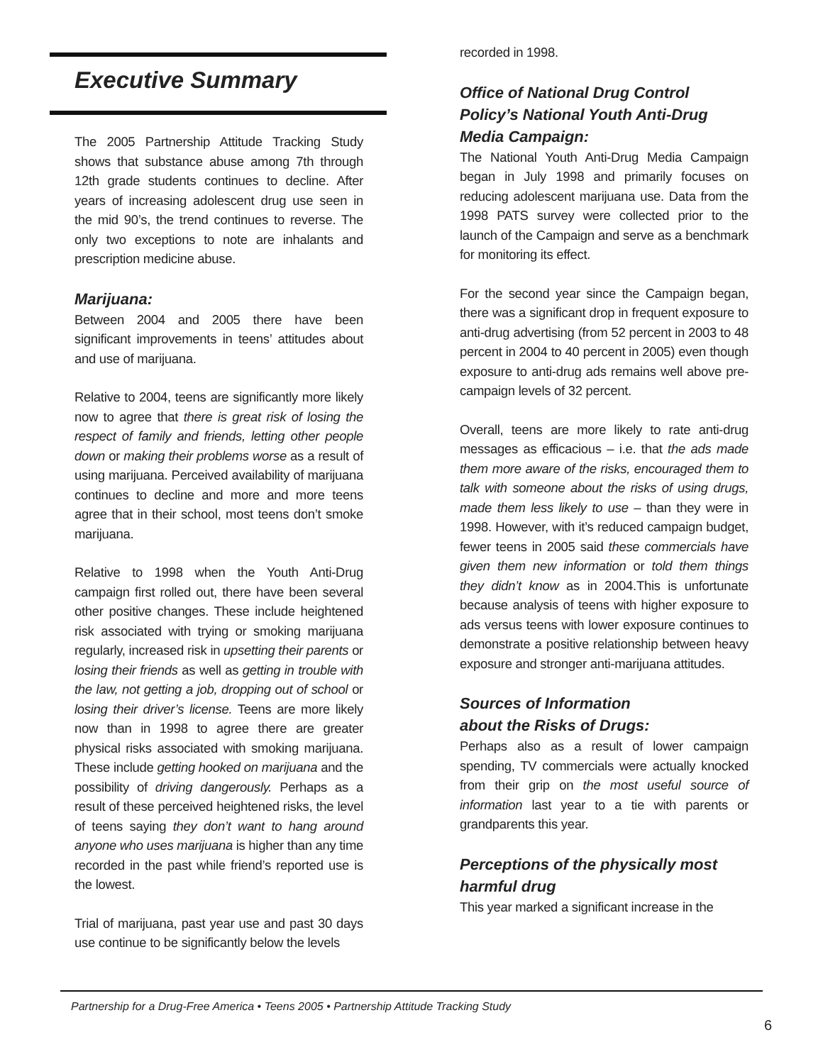Executive Summary
The 2005 Partnership Attitude Tracking Study shows that substance abuse among 7th through 12th grade students continues to decline. After years of increasing adolescent drug use seen in the mid 90’s, the trend continues to reverse. The only two exceptions to note are inhalants and prescription medicine abuse.
Marijuana:
Between 2004 and 2005 there have been significant improvements in teens’ attitudes about and use of marijuana.
Relative to 2004, teens are significantly more likely now to agree that there is great risk of losing the respect of family and friends, letting other people down or making their problems worse as a result of using marijuana. Perceived availability of marijuana continues to decline and more and more teens agree that in their school, most teens don’t smoke marijuana.
Relative to 1998 when the Youth Anti-Drug campaign first rolled out, there have been several other positive changes. These include heightened risk associated with trying or smoking marijuana regularly, increased risk in upsetting their parents or losing their friends as well as getting in trouble with the law, not getting a job, dropping out of school or losing their driver’s license. Teens are more likely now than in 1998 to agree there are greater physical risks associated with smoking marijuana. These include getting hooked on marijuana and the possibility of driving dangerously. Perhaps as a result of these perceived heightened risks, the level of teens saying they don’t want to hang around anyone who uses marijuana is higher than any time recorded in the past while friend’s reported use is the lowest.
Trial of marijuana, past year use and past 30 days use continue to be significantly below the levels
recorded in 1998.
Office of National Drug Control Policy’s National Youth Anti-Drug Media Campaign:
The National Youth Anti-Drug Media Campaign began in July 1998 and primarily focuses on reducing adolescent marijuana use. Data from the 1998 PATS survey were collected prior to the launch of the Campaign and serve as a benchmark for monitoring its effect.
For the second year since the Campaign began, there was a significant drop in frequent exposure to anti-drug advertising (from 52 percent in 2003 to 48 percent in 2004 to 40 percent in 2005) even though exposure to anti-drug ads remains well above pre-campaign levels of 32 percent.
Overall, teens are more likely to rate anti-drug messages as efficacious – i.e. that the ads made them more aware of the risks, encouraged them to talk with someone about the risks of using drugs, made them less likely to use – than they were in 1998. However, with it’s reduced campaign budget, fewer teens in 2005 said these commercials have given them new information or told them things they didn’t know as in 2004.This is unfortunate because analysis of teens with higher exposure to ads versus teens with lower exposure continues to demonstrate a positive relationship between heavy exposure and stronger anti-marijuana attitudes.
Sources of Information
about the Risks of Drugs:
Perhaps also as a result of lower campaign spending, TV commercials were actually knocked from their grip on the most useful source of information last year to a tie with parents or grandparents this year.
Perceptions of the physically most harmful drug
This year marked a significant increase in the
Partnership for a Drug-Free America • Teens 2005 • Partnership Attitude Tracking Study
6